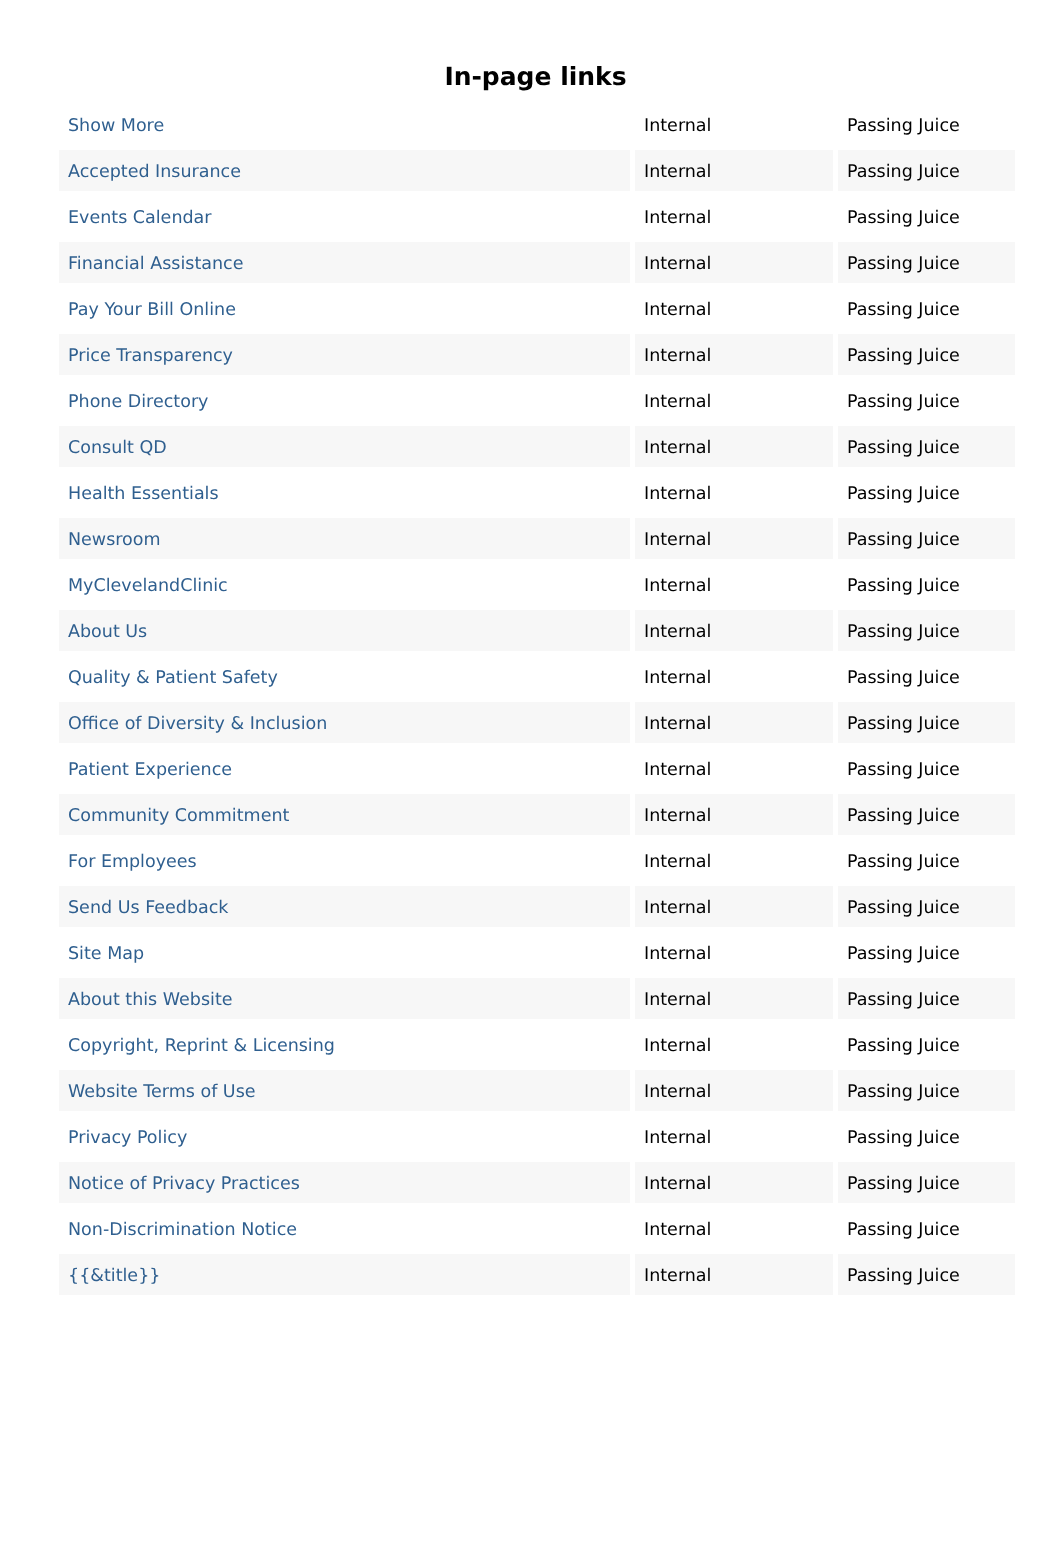In-page links
| Show More | Internal | Passing Juice |
| Accepted Insurance | Internal | Passing Juice |
| Events Calendar | Internal | Passing Juice |
| Financial Assistance | Internal | Passing Juice |
| Pay Your Bill Online | Internal | Passing Juice |
| Price Transparency | Internal | Passing Juice |
| Phone Directory | Internal | Passing Juice |
| Consult QD | Internal | Passing Juice |
| Health Essentials | Internal | Passing Juice |
| Newsroom | Internal | Passing Juice |
| MyClevelandClinic | Internal | Passing Juice |
| About Us | Internal | Passing Juice |
| Quality & Patient Safety | Internal | Passing Juice |
| Office of Diversity & Inclusion | Internal | Passing Juice |
| Patient Experience | Internal | Passing Juice |
| Community Commitment | Internal | Passing Juice |
| For Employees | Internal | Passing Juice |
| Send Us Feedback | Internal | Passing Juice |
| Site Map | Internal | Passing Juice |
| About this Website | Internal | Passing Juice |
| Copyright, Reprint & Licensing | Internal | Passing Juice |
| Website Terms of Use | Internal | Passing Juice |
| Privacy Policy | Internal | Passing Juice |
| Notice of Privacy Practices | Internal | Passing Juice |
| Non-Discrimination Notice | Internal | Passing Juice |
| {{&title}} | Internal | Passing Juice |